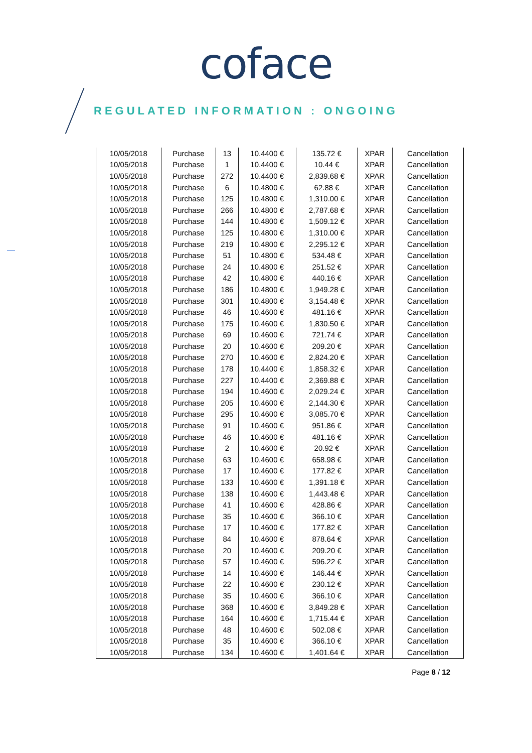coface
REGULATED INFORMATION : ONGOING
| 10/05/2018 | Purchase | 13 | 10.4400 € | 135.72 € | XPAR | Cancellation |
| 10/05/2018 | Purchase | 1 | 10.4400 € | 10.44 € | XPAR | Cancellation |
| 10/05/2018 | Purchase | 272 | 10.4400 € | 2,839.68 € | XPAR | Cancellation |
| 10/05/2018 | Purchase | 6 | 10.4800 € | 62.88 € | XPAR | Cancellation |
| 10/05/2018 | Purchase | 125 | 10.4800 € | 1,310.00 € | XPAR | Cancellation |
| 10/05/2018 | Purchase | 266 | 10.4800 € | 2,787.68 € | XPAR | Cancellation |
| 10/05/2018 | Purchase | 144 | 10.4800 € | 1,509.12 € | XPAR | Cancellation |
| 10/05/2018 | Purchase | 125 | 10.4800 € | 1,310.00 € | XPAR | Cancellation |
| 10/05/2018 | Purchase | 219 | 10.4800 € | 2,295.12 € | XPAR | Cancellation |
| 10/05/2018 | Purchase | 51 | 10.4800 € | 534.48 € | XPAR | Cancellation |
| 10/05/2018 | Purchase | 24 | 10.4800 € | 251.52 € | XPAR | Cancellation |
| 10/05/2018 | Purchase | 42 | 10.4800 € | 440.16 € | XPAR | Cancellation |
| 10/05/2018 | Purchase | 186 | 10.4800 € | 1,949.28 € | XPAR | Cancellation |
| 10/05/2018 | Purchase | 301 | 10.4800 € | 3,154.48 € | XPAR | Cancellation |
| 10/05/2018 | Purchase | 46 | 10.4600 € | 481.16 € | XPAR | Cancellation |
| 10/05/2018 | Purchase | 175 | 10.4600 € | 1,830.50 € | XPAR | Cancellation |
| 10/05/2018 | Purchase | 69 | 10.4600 € | 721.74 € | XPAR | Cancellation |
| 10/05/2018 | Purchase | 20 | 10.4600 € | 209.20 € | XPAR | Cancellation |
| 10/05/2018 | Purchase | 270 | 10.4600 € | 2,824.20 € | XPAR | Cancellation |
| 10/05/2018 | Purchase | 178 | 10.4400 € | 1,858.32 € | XPAR | Cancellation |
| 10/05/2018 | Purchase | 227 | 10.4400 € | 2,369.88 € | XPAR | Cancellation |
| 10/05/2018 | Purchase | 194 | 10.4600 € | 2,029.24 € | XPAR | Cancellation |
| 10/05/2018 | Purchase | 205 | 10.4600 € | 2,144.30 € | XPAR | Cancellation |
| 10/05/2018 | Purchase | 295 | 10.4600 € | 3,085.70 € | XPAR | Cancellation |
| 10/05/2018 | Purchase | 91 | 10.4600 € | 951.86 € | XPAR | Cancellation |
| 10/05/2018 | Purchase | 46 | 10.4600 € | 481.16 € | XPAR | Cancellation |
| 10/05/2018 | Purchase | 2 | 10.4600 € | 20.92 € | XPAR | Cancellation |
| 10/05/2018 | Purchase | 63 | 10.4600 € | 658.98 € | XPAR | Cancellation |
| 10/05/2018 | Purchase | 17 | 10.4600 € | 177.82 € | XPAR | Cancellation |
| 10/05/2018 | Purchase | 133 | 10.4600 € | 1,391.18 € | XPAR | Cancellation |
| 10/05/2018 | Purchase | 138 | 10.4600 € | 1,443.48 € | XPAR | Cancellation |
| 10/05/2018 | Purchase | 41 | 10.4600 € | 428.86 € | XPAR | Cancellation |
| 10/05/2018 | Purchase | 35 | 10.4600 € | 366.10 € | XPAR | Cancellation |
| 10/05/2018 | Purchase | 17 | 10.4600 € | 177.82 € | XPAR | Cancellation |
| 10/05/2018 | Purchase | 84 | 10.4600 € | 878.64 € | XPAR | Cancellation |
| 10/05/2018 | Purchase | 20 | 10.4600 € | 209.20 € | XPAR | Cancellation |
| 10/05/2018 | Purchase | 57 | 10.4600 € | 596.22 € | XPAR | Cancellation |
| 10/05/2018 | Purchase | 14 | 10.4600 € | 146.44 € | XPAR | Cancellation |
| 10/05/2018 | Purchase | 22 | 10.4600 € | 230.12 € | XPAR | Cancellation |
| 10/05/2018 | Purchase | 35 | 10.4600 € | 366.10 € | XPAR | Cancellation |
| 10/05/2018 | Purchase | 368 | 10.4600 € | 3,849.28 € | XPAR | Cancellation |
| 10/05/2018 | Purchase | 164 | 10.4600 € | 1,715.44 € | XPAR | Cancellation |
| 10/05/2018 | Purchase | 48 | 10.4600 € | 502.08 € | XPAR | Cancellation |
| 10/05/2018 | Purchase | 35 | 10.4600 € | 366.10 € | XPAR | Cancellation |
| 10/05/2018 | Purchase | 134 | 10.4600 € | 1,401.64 € | XPAR | Cancellation |
Page 8 / 12